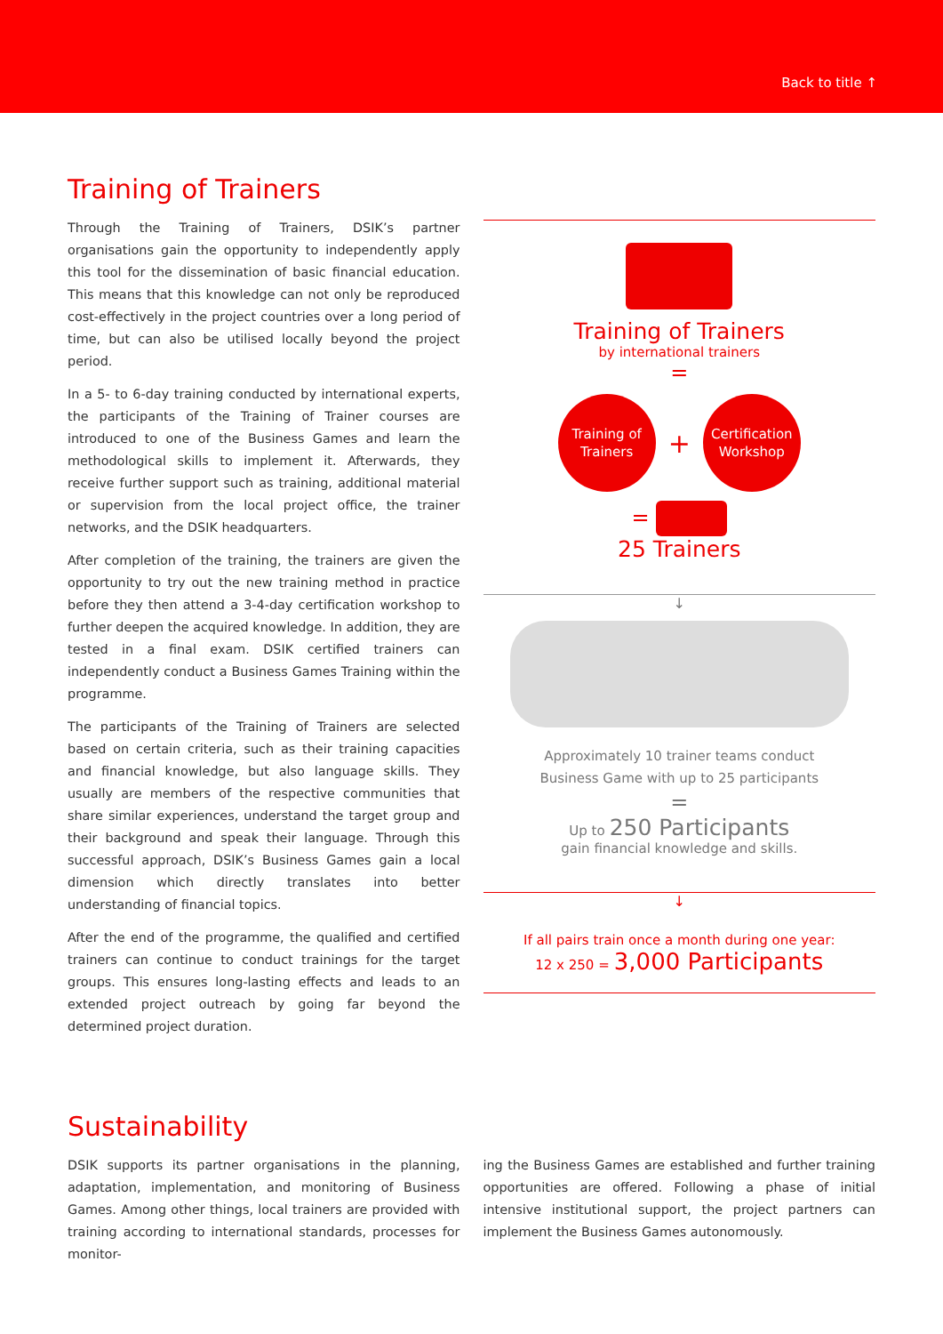Back to title ↑
Training of Trainers
Through the Training of Trainers, DSIK’s partner organisations gain the opportunity to independently apply this tool for the dissemination of basic financial education. This means that this knowledge can not only be reproduced cost-effectively in the project countries over a long period of time, but can also be utilised locally beyond the project period.
In a 5- to 6-day training conducted by international experts, the participants of the Training of Trainer courses are introduced to one of the Business Games and learn the methodological skills to implement it. Afterwards, they receive further support such as training, additional material or supervision from the local project office, the trainer networks, and the DSIK headquarters.
After completion of the training, the trainers are given the opportunity to try out the new training method in practice before they then attend a 3-4-day certification workshop to further deepen the acquired knowledge. In addition, they are tested in a final exam. DSIK certified trainers can independently conduct a Business Games Training within the programme.
The participants of the Training of Trainers are selected based on certain criteria, such as their training capacities and financial knowledge, but also language skills. They usually are members of the respective communities that share similar experiences, understand the target group and their background and speak their language. Through this successful approach, DSIK’s Business Games gain a local dimension which directly translates into better understanding of financial topics.
After the end of the programme, the qualified and certified trainers can continue to conduct trainings for the target groups. This ensures long-lasting effects and leads to an extended project outreach by going far beyond the determined project duration.
Training of Trainers
by international trainers
=
Training of
Trainers
+
Certification
Workshop
=
25 Trainers
↓
Approximately 10 trainer teams conduct
Business Game with up to 25 participants
=
Up to 250 Participants
gain financial knowledge and skills.
↓
If all pairs train once a month during one year:
12 x 250 = 3,000 Participants
Sustainability
DSIK supports its partner organisations in the planning, adaptation, implementation, and monitoring of Business Games. Among other things, local trainers are provided with training according to international standards, processes for monitor-
ing the Business Games are established and further training opportunities are offered. Following a phase of initial intensive institutional support, the project partners can implement the Business Games autonomously.